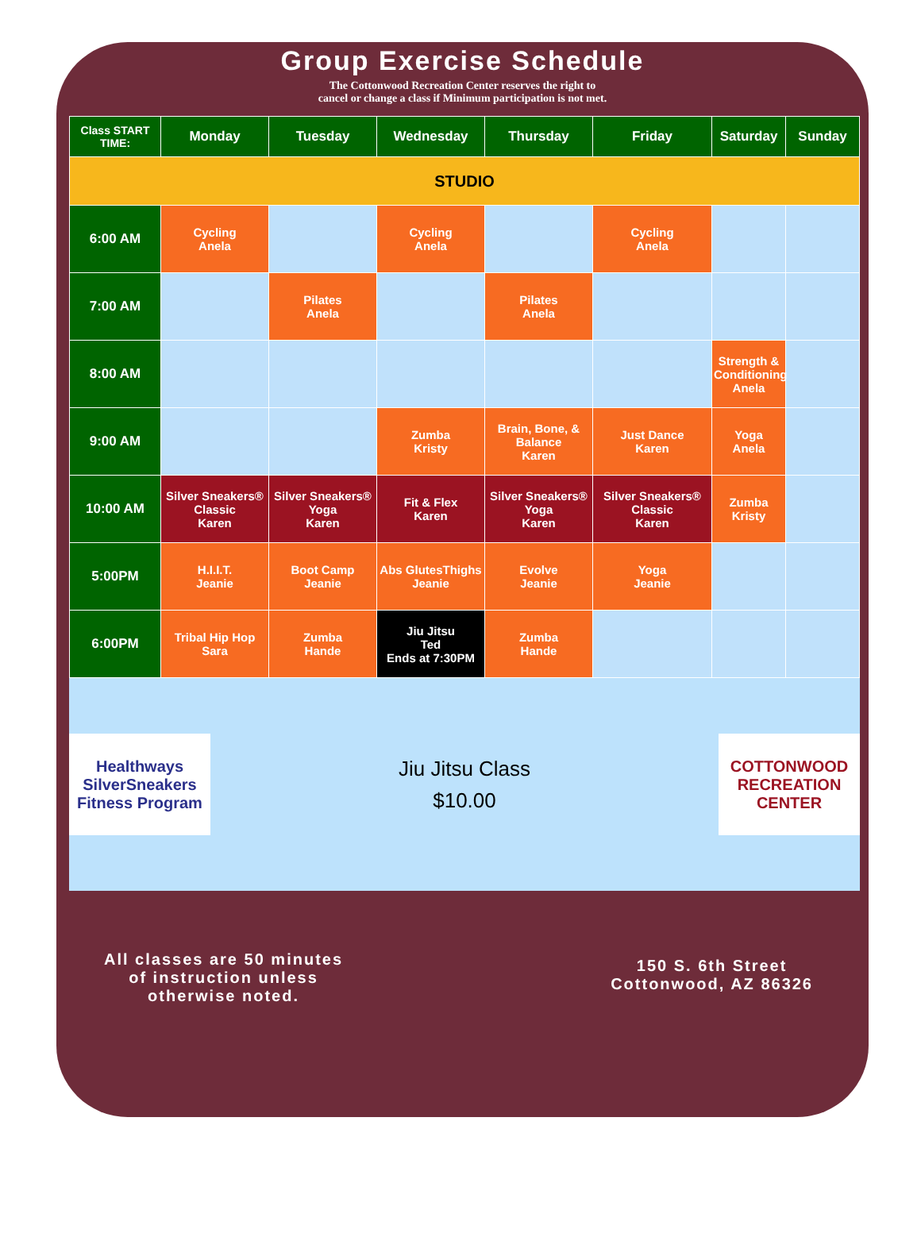Group Exercise Schedule
The Cottonwood Recreation Center reserves the right to
cancel or change a class if Minimum participation is not met.
| Class START TIME: | Monday | Tuesday | Wednesday | Thursday | Friday | Saturday | Sunday |
| --- | --- | --- | --- | --- | --- | --- | --- |
| STUDIO | | | | | | | |
| 6:00 AM | Cycling Anela | | Cycling Anela | | Cycling Anela | | |
| 7:00 AM | | Pilates Anela | | Pilates Anela | | | |
| 8:00 AM | | | | | | Strength & Conditioning Anela | |
| 9:00 AM | | | Zumba Kristy | Brain, Bone, & Balance Karen | Just Dance Karen | Yoga Anela | |
| 10:00 AM | Silver Sneakers® Classic Karen | Silver Sneakers® Yoga Karen | Fit & Flex Karen | Silver Sneakers® Yoga Karen | Silver Sneakers® Classic Karen | Zumba Kristy | |
| 5:00PM | H.I.I.T. Jeanie | Boot Camp Jeanie | Abs GlutesThighs Jeanie | Evolve Jeanie | Yoga Jeanie | | |
| 6:00PM | Tribal Hip Hop Sara | Zumba Hande | Jiu Jitsu Ted Ends at 7:30PM | Zumba Hande | | | |
Healthways SilverSneakers Fitness Program
Jiu Jitsu Class
$10.00
COTTONWOOD RECREATION CENTER
All classes are 50 minutes
of instruction unless
otherwise noted.
150 S. 6th Street
Cottonwood, AZ 86326